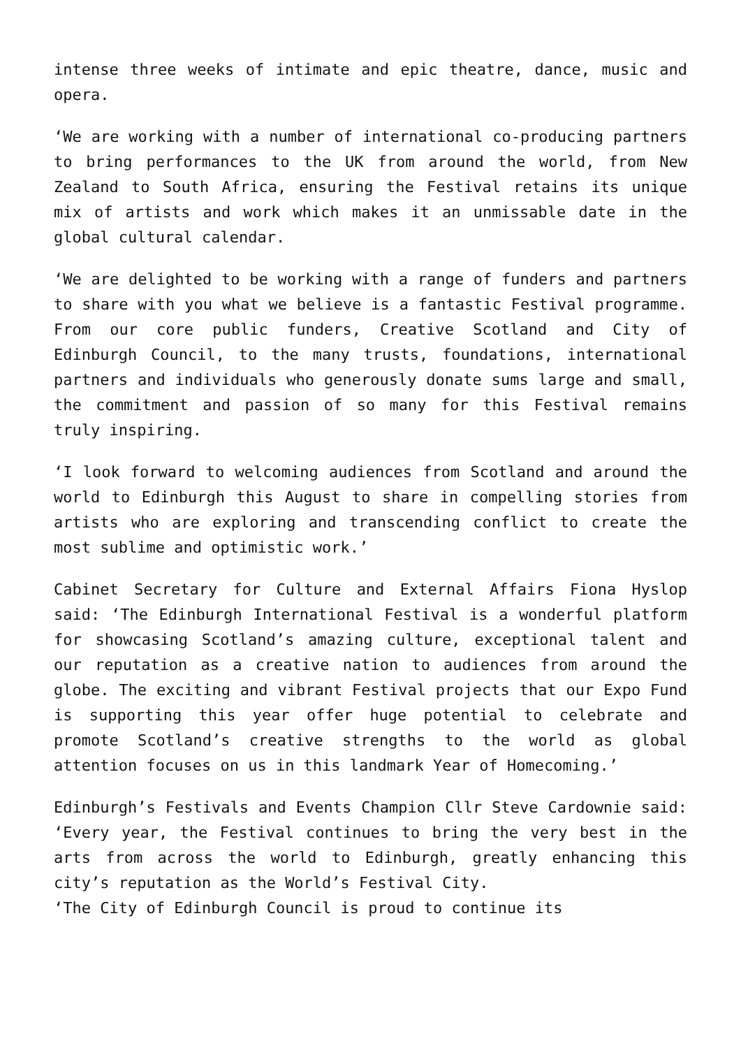intense three weeks of intimate and epic theatre, dance, music and opera.
‘We are working with a number of international co-producing partners to bring performances to the UK from around the world, from New Zealand to South Africa, ensuring the Festival retains its unique mix of artists and work which makes it an unmissable date in the global cultural calendar.
‘We are delighted to be working with a range of funders and partners to share with you what we believe is a fantastic Festival programme. From our core public funders, Creative Scotland and City of Edinburgh Council, to the many trusts, foundations, international partners and individuals who generously donate sums large and small, the commitment and passion of so many for this Festival remains truly inspiring.
‘I look forward to welcoming audiences from Scotland and around the world to Edinburgh this August to share in compelling stories from artists who are exploring and transcending conflict to create the most sublime and optimistic work.’
Cabinet Secretary for Culture and External Affairs Fiona Hyslop said: ‘The Edinburgh International Festival is a wonderful platform for showcasing Scotland’s amazing culture, exceptional talent and our reputation as a creative nation to audiences from around the globe. The exciting and vibrant Festival projects that our Expo Fund is supporting this year offer huge potential to celebrate and promote Scotland’s creative strengths to the world as global attention focuses on us in this landmark Year of Homecoming.’
Edinburgh’s Festivals and Events Champion Cllr Steve Cardownie said: ‘Every year, the Festival continues to bring the very best in the arts from across the world to Edinburgh, greatly enhancing this city’s reputation as the World’s Festival City.
‘The City of Edinburgh Council is proud to continue its